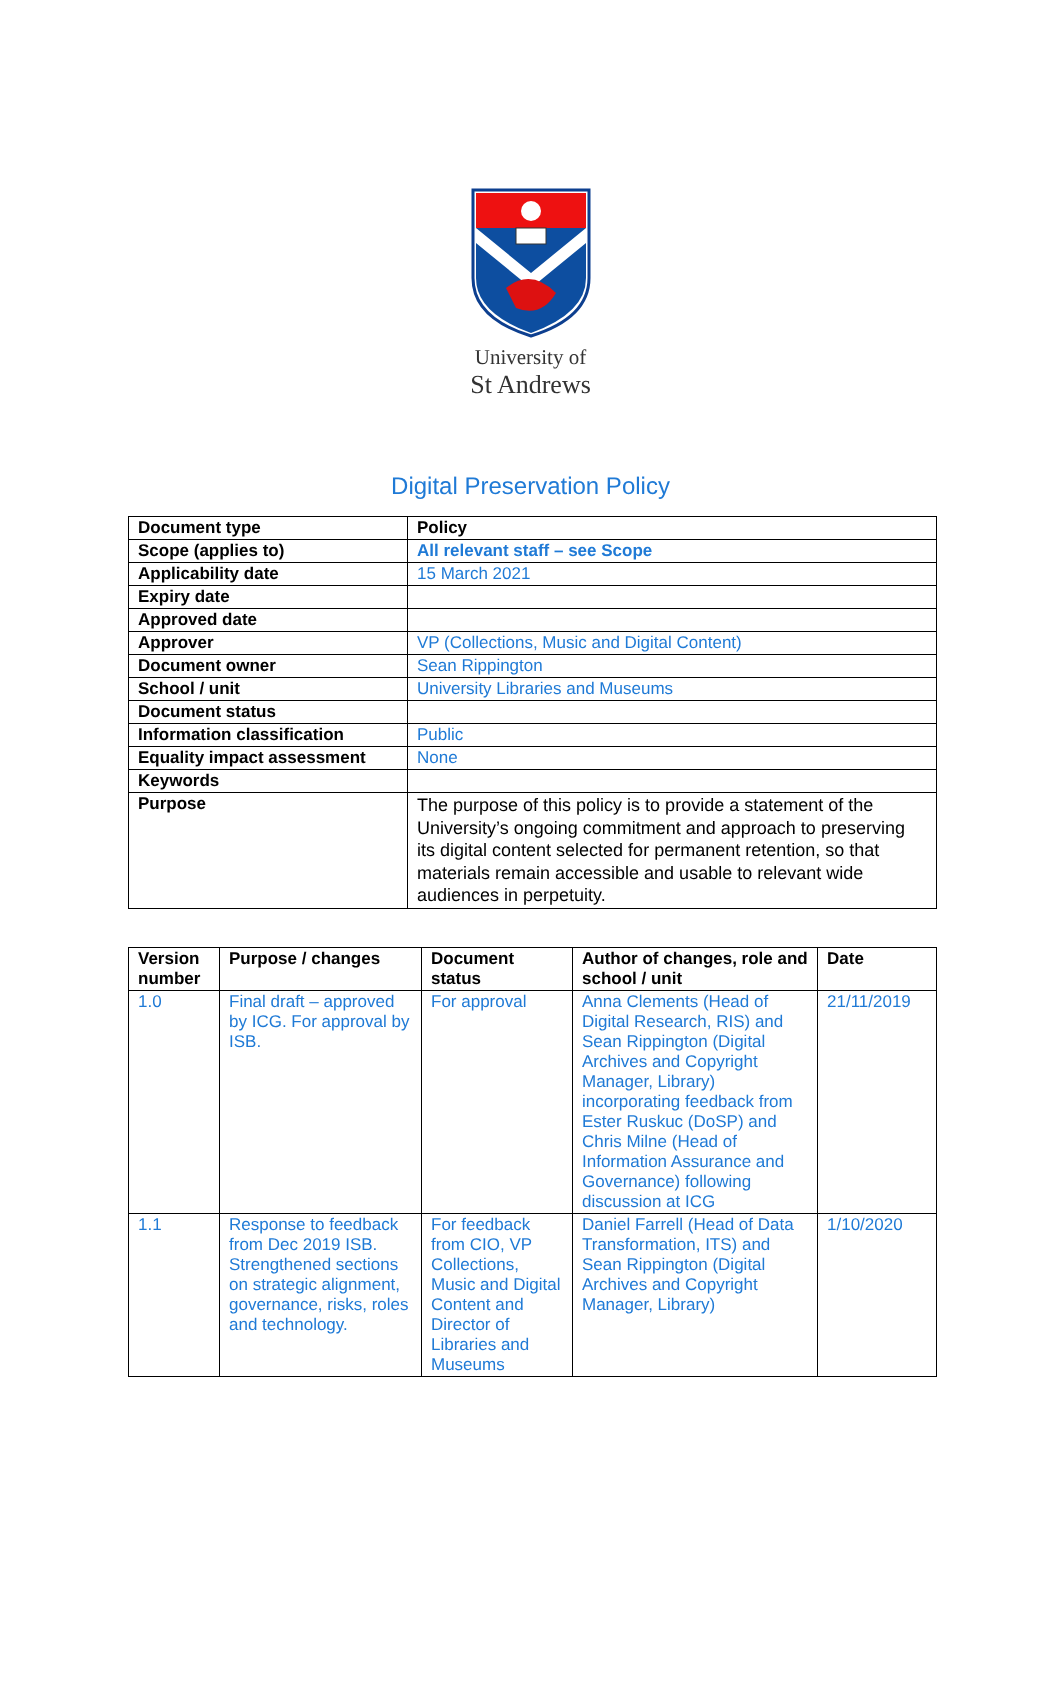University of
St Andrews
Digital Preservation Policy
| Document type | Policy |
| Scope (applies to) | All relevant staff – see Scope |
| Applicability date | 15 March 2021 |
| Expiry date | |
| Approved date | |
| Approver | VP (Collections, Music and Digital Content) |
| Document owner | Sean Rippington |
| School / unit | University Libraries and Museums |
| Document status | |
| Information classification | Public |
| Equality impact assessment | None |
| Keywords | |
| Purpose | The purpose of this policy is to provide a statement of the University’s ongoing commitment and approach to preserving its digital content selected for permanent retention, so that materials remain accessible and usable to relevant wide audiences in perpetuity. |
| Version number | Purpose / changes | Document status | Author of changes, role and school / unit | Date |
| --- | --- | --- | --- | --- |
| 1.0 | Final draft – approved by ICG. For approval by ISB. | For approval | Anna Clements (Head of Digital Research, RIS) and Sean Rippington (Digital Archives and Copyright Manager, Library) incorporating feedback from Ester Ruskuc (DoSP) and Chris Milne (Head of Information Assurance and Governance) following discussion at ICG | 21/11/2019 |
| 1.1 | Response to feedback from Dec 2019 ISB. Strengthened sections on strategic alignment, governance, risks, roles and technology. | For feedback from CIO, VP Collections, Music and Digital Content and Director of Libraries and Museums | Daniel Farrell (Head of Data Transformation, ITS) and Sean Rippington (Digital Archives and Copyright Manager, Library) | 1/10/2020 |